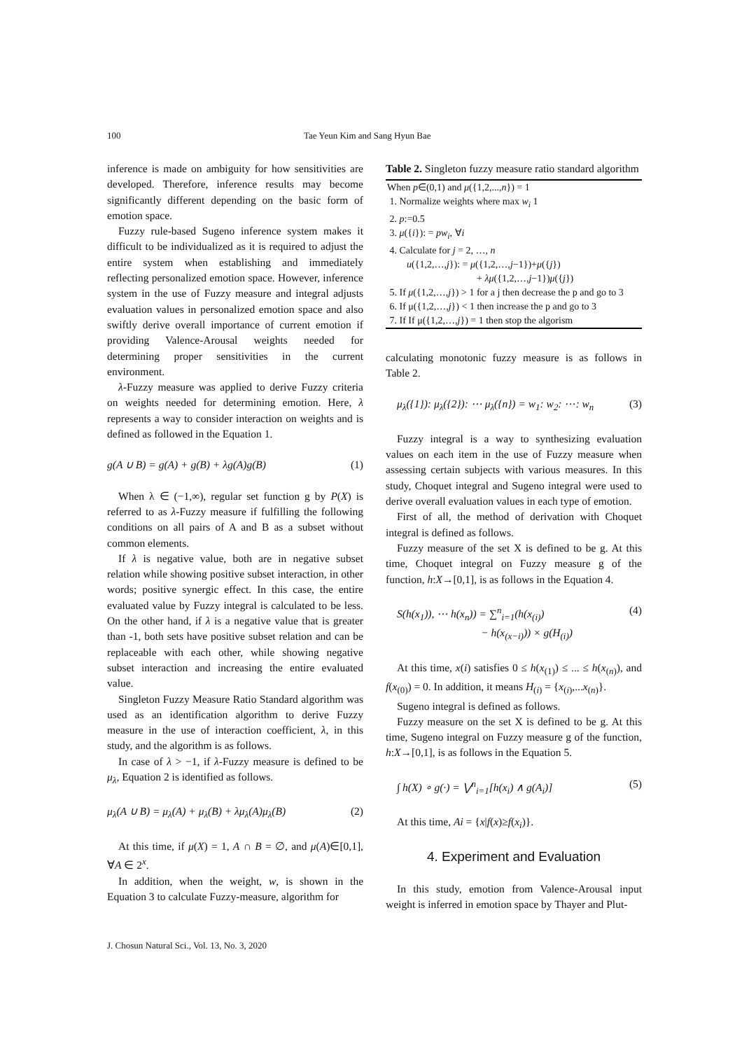100 Tae Yeun Kim and Sang Hyun Bae
inference is made on ambiguity for how sensitivities are developed. Therefore, inference results may become significantly different depending on the basic form of emotion space.
Fuzzy rule-based Sugeno inference system makes it difficult to be individualized as it is required to adjust the entire system when establishing and immediately reflecting personalized emotion space. However, inference system in the use of Fuzzy measure and integral adjusts evaluation values in personalized emotion space and also swiftly derive overall importance of current emotion if providing Valence-Arousal weights needed for determining proper sensitivities in the current environment.
λ-Fuzzy measure was applied to derive Fuzzy criteria on weights needed for determining emotion. Here, λ represents a way to consider interaction on weights and is defined as followed in the Equation 1.
g(A ∪ B) = g(A) + g(B) + λg(A)g(B) (1)
When λ ∈ (−1,∞), regular set function g by P(X) is referred to as λ-Fuzzy measure if fulfilling the following conditions on all pairs of A and B as a subset without common elements.
If λ is negative value, both are in negative subset relation while showing positive subset interaction, in other words; positive synergic effect. In this case, the entire evaluated value by Fuzzy integral is calculated to be less. On the other hand, if λ is a negative value that is greater than -1, both sets have positive subset relation and can be replaceable with each other, while showing negative subset interaction and increasing the entire evaluated value.
Singleton Fuzzy Measure Ratio Standard algorithm was used as an identification algorithm to derive Fuzzy measure in the use of interaction coefficient, λ, in this study, and the algorithm is as follows.
In case of λ > −1, if λ-Fuzzy measure is defined to be μ<sub>λ</sub>, Equation 2 is identified as follows.
μ<sub>λ</sub>(A ∪ B) = μ<sub>λ</sub>(A) + μ<sub>λ</sub>(B) + λμ<sub>λ</sub>(A)μ<sub>λ</sub>(B) (2)
At this time, if μ(X) = 1, A ∩ B = ∅, and μ(A)∈[0,1], ∀A ∈ 2<sup>x</sup>.
In addition, when the weight, w, is shown in the Equation 3 to calculate Fuzzy-measure, algorithm for
Table 2. Singleton fuzzy measure ratio standard algorithm
| When p ∈(0,1) and μ ({1,2,..., n }) = 1 |
| 1. Normalize weights where max w<sub>i</sub> 1 |
| 2. p :=0.5 |
| 3. μ ({ i }): = pw<sub>i</sub> , ∀ i |
| 4. Calculate for j = 2, …, n |
| u ({1,2,…, j }): = μ ({1,2,…, j −1})+ μ ({ j }) |
| + λμ ({1,2,…, j −1}) μ ({ j }) |
| 5. If μ ({1,2,…, j }) > 1 for a j then decrease the p and go to 3 |
| 6. If μ({1,2,…, j }) < 1 then increase the p and go to 3 |
| 7. If If μ({1,2,…, j }) = 1 then stop the algorism |
calculating monotonic fuzzy measure is as follows in Table 2.
μ<sub>λ</sub>({1}): μ<sub>λ</sub>({2}): ⋯ μ<sub>λ</sub>({n}) = w<sub>1</sub>: w<sub>2</sub>: ⋯: w<sub>n</sub> (3)
Fuzzy integral is a way to synthesizing evaluation values on each item in the use of Fuzzy measure when assessing certain subjects with various measures. In this study, Choquet integral and Sugeno integral were used to derive overall evaluation values in each type of emotion.
First of all, the method of derivation with Choquet integral is defined as follows.
Fuzzy measure of the set X is defined to be g. At this time, Choquet integral on Fuzzy measure g of the function, h:X→[0,1], is as follows in the Equation 4.
S(h(x<sub>1</sub>)), ⋯ h(x<sub>n</sub>)) = ∑<sup>n</sup><sub>i=1</sub>(h(x<sub>(i)</sub>)
− h(x<sub>(x−i)</sub>)) × g(H<sub>(i)</sub>) (4)
At this time, x(i) satisfies 0 ≤ h(x<sub>(1)</sub>) ≤ ... ≤ h(x<sub>(n)</sub>), and f(x<sub>(0)</sub>) = 0. In addition, it means H<sub>(i)</sub> = {x<sub>(i)</sub>,...x<sub>(n)</sub>}.
Sugeno integral is defined as follows.
Fuzzy measure on the set X is defined to be g. At this time, Sugeno integral on Fuzzy measure g of the function, h:X→[0,1], is as follows in the Equation 5.
∫ h(X) ∘ g(·) = ⋁<sup>n</sup><sub>i=1</sub>[h(x<sub>i</sub>) ∧ g(A<sub>i</sub>)] (5)
At this time, Ai = {x|f(x)≥f(x<sub>i</sub>)}.
4. Experiment and Evaluation
In this study, emotion from Valence-Arousal input weight is inferred in emotion space by Thayer and Plut-
J. Chosun Natural Sci., Vol. 13, No. 3, 2020